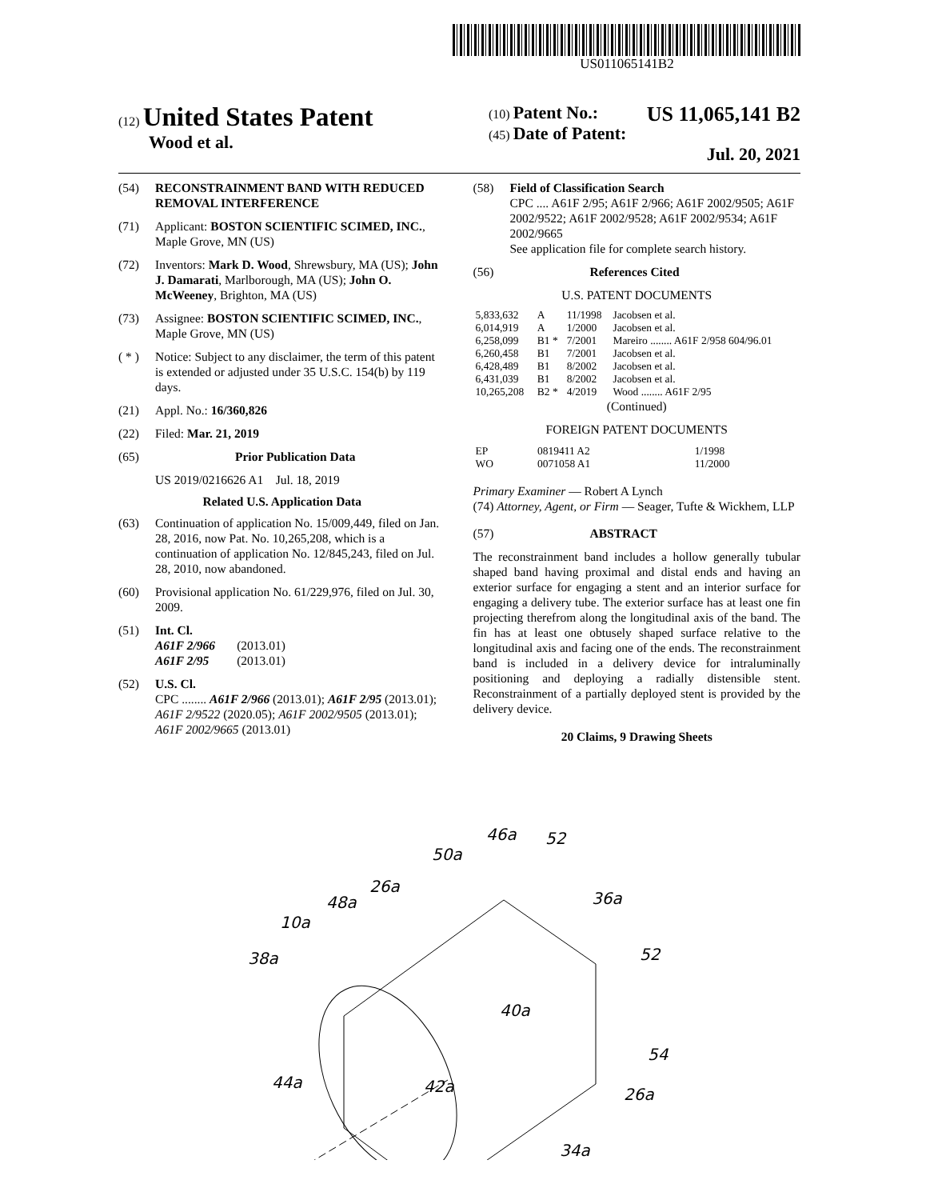US011065141B2
(12) United States Patent
Wood et al.
(10) Patent No.: US 11,065,141 B2
(45) Date of Patent: Jul. 20, 2021
(54) RECONSTRAINMENT BAND WITH REDUCED REMOVAL INTERFERENCE
(71) Applicant: BOSTON SCIENTIFIC SCIMED, INC., Maple Grove, MN (US)
(72) Inventors: Mark D. Wood, Shrewsbury, MA (US); John J. Damarati, Marlborough, MA (US); John O. McWeeney, Brighton, MA (US)
(73) Assignee: BOSTON SCIENTIFIC SCIMED, INC., Maple Grove, MN (US)
( * ) Notice: Subject to any disclaimer, the term of this patent is extended or adjusted under 35 U.S.C. 154(b) by 119 days.
(21) Appl. No.: 16/360,826
(22) Filed: Mar. 21, 2019
(65) Prior Publication Data
US 2019/0216626 A1 Jul. 18, 2019
Related U.S. Application Data
(63) Continuation of application No. 15/009,449, filed on Jan. 28, 2016, now Pat. No. 10,265,208, which is a continuation of application No. 12/845,243, filed on Jul. 28, 2010, now abandoned.
(60) Provisional application No. 61/229,976, filed on Jul. 30, 2009.
(51) Int. Cl.
A61F 2/966 (2013.01)
A61F 2/95 (2013.01)
(52) U.S. Cl.
CPC ........ A61F 2/966 (2013.01); A61F 2/95 (2013.01); A61F 2/9522 (2020.05); A61F 2002/9505 (2013.01); A61F 2002/9665 (2013.01)
(58) Field of Classification Search
CPC .... A61F 2/95; A61F 2/966; A61F 2002/9505; A61F 2002/9522; A61F 2002/9528; A61F 2002/9534; A61F 2002/9665
See application file for complete search history.
(56) References Cited
U.S. PATENT DOCUMENTS
| 5,833,632 | A | 11/1998 | Jacobsen et al. |
| 6,014,919 | A | 1/2000 | Jacobsen et al. |
| 6,258,099 | B1 * | 7/2001 | Mareiro ........ A61F 2/958 604/96.01 |
| 6,260,458 | B1 | 7/2001 | Jacobsen et al. |
| 6,428,489 | B1 | 8/2002 | Jacobsen et al. |
| 6,431,039 | B1 | 8/2002 | Jacobsen et al. |
| 10,265,208 | B2 * | 4/2019 | Wood ........ A61F 2/95 |
(Continued)
FOREIGN PATENT DOCUMENTS
| EP | 0819411 A2 | 1/1998 |
| WO | 0071058 A1 | 11/2000 |
Primary Examiner — Robert A Lynch
(74) Attorney, Agent, or Firm — Seager, Tufte & Wickhem, LLP
(57) ABSTRACT
The reconstrainment band includes a hollow generally tubular shaped band having proximal and distal ends and having an exterior surface for engaging a stent and an interior surface for engaging a delivery tube. The exterior surface has at least one fin projecting therefrom along the longitudinal axis of the band. The fin has at least one obtusely shaped surface relative to the longitudinal axis and facing one of the ends. The reconstrainment band is included in a delivery device for intraluminally positioning and deploying a radially distensible stent. Reconstrainment of a partially deployed stent is provided by the delivery device.
20 Claims, 9 Drawing Sheets
46a
52
50a
26a
48a
10a
38a
36a
52
40a
54
26a
44a
42a
34a